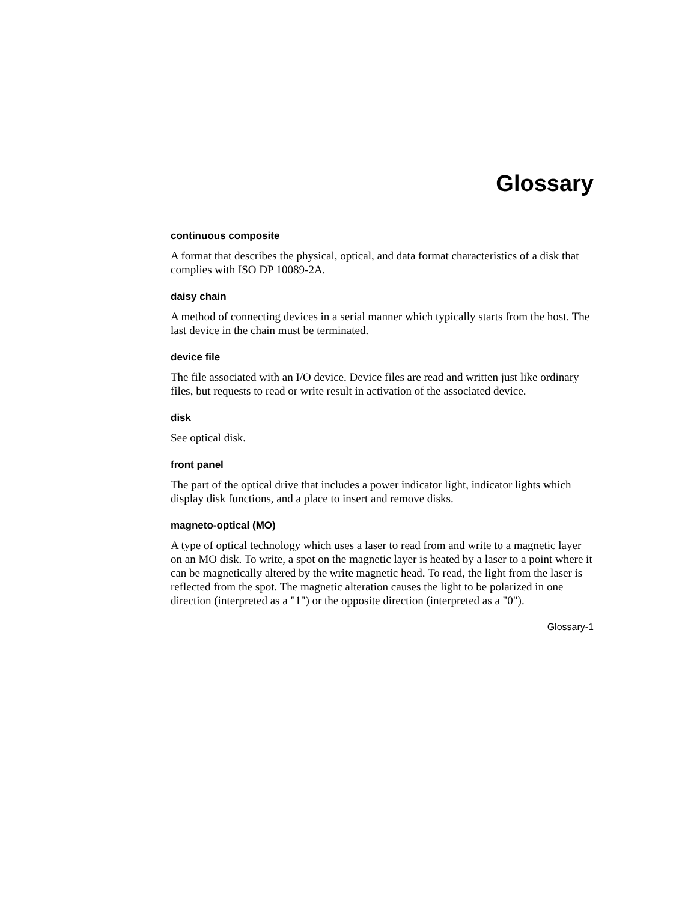Glossary
continuous composite
A format that describes the physical, optical, and data format characteristics of a disk that complies with ISO DP 10089-2A.
daisy chain
A method of connecting devices in a serial manner which typically starts from the host. The last device in the chain must be terminated.
device file
The file associated with an I/O device. Device files are read and written just like ordinary files, but requests to read or write result in activation of the associated device.
disk
See optical disk.
front panel
The part of the optical drive that includes a power indicator light, indicator lights which display disk functions, and a place to insert and remove disks.
magneto-optical (MO)
A type of optical technology which uses a laser to read from and write to a magnetic layer on an MO disk. To write, a spot on the magnetic layer is heated by a laser to a point where it can be magnetically altered by the write magnetic head. To read, the light from the laser is reflected from the spot. The magnetic alteration causes the light to be polarized in one direction (interpreted as a "1") or the opposite direction (interpreted as a "0").
Glossary-1